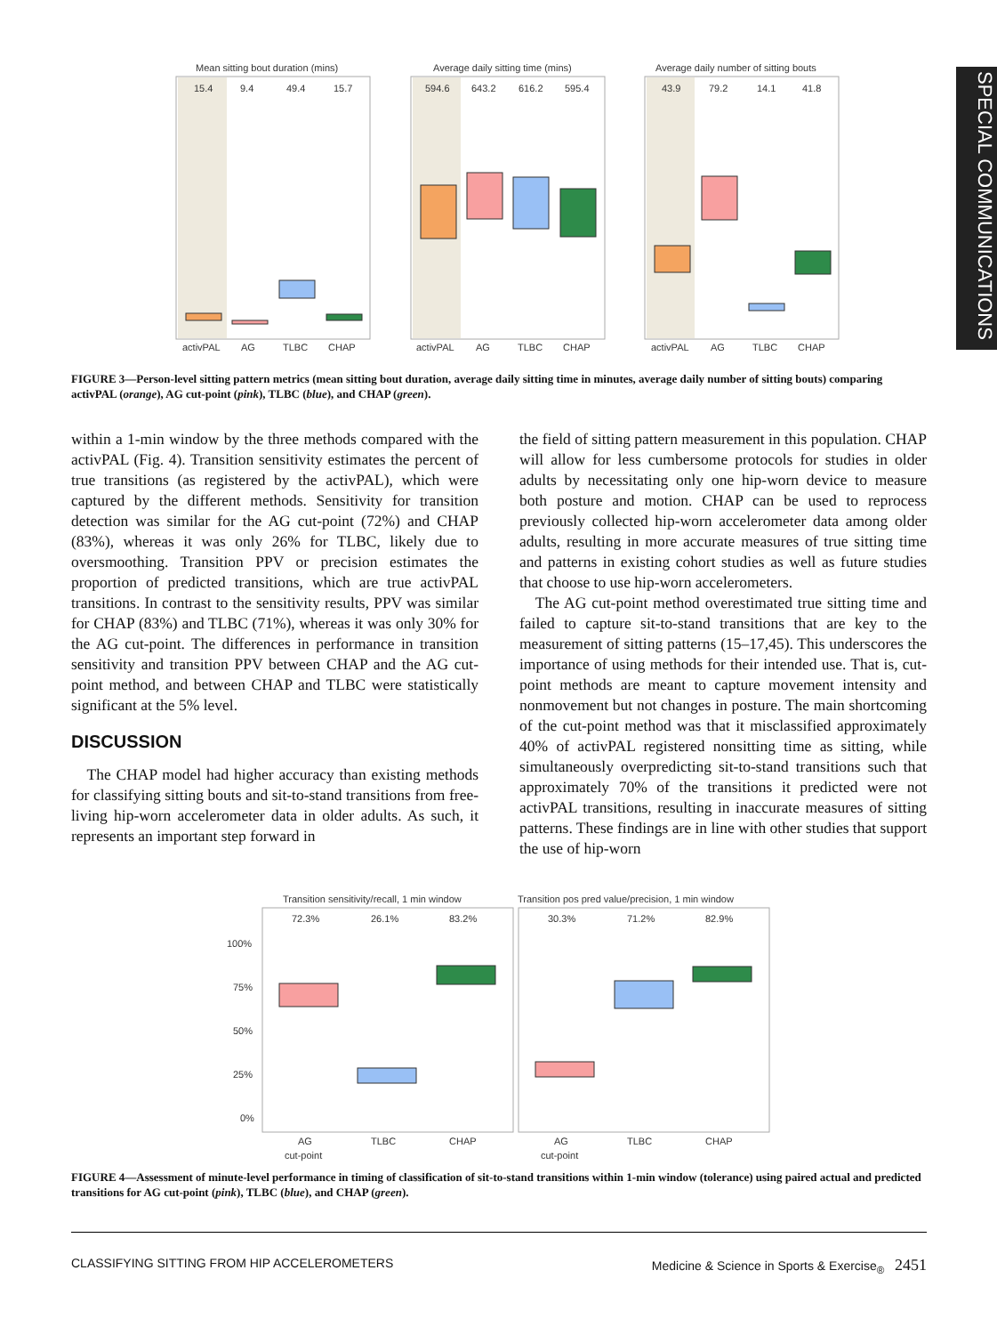SPECIAL COMMUNICATIONS
Mean sitting bout duration (mins)
Average daily sitting time (mins)
Average daily number of sitting bouts
15.4
9.4
49.4
15.7
594.6
643.2
616.2
595.4
43.9
79.2
14.1
41.8
activPAL
AG
TLBC
CHAP
activPAL
AG
TLBC
CHAP
activPAL
AG
TLBC
CHAP
FIGURE 3—Person-level sitting pattern metrics (mean sitting bout duration, average daily sitting time in minutes, average daily number of sitting bouts) comparing activPAL (orange), AG cut-point (pink), TLBC (blue), and CHAP (green).
within a 1-min window by the three methods compared with the activPAL (Fig. 4). Transition sensitivity estimates the percent of true transitions (as registered by the activPAL), which were captured by the different methods. Sensitivity for transition detection was similar for the AG cut-point (72%) and CHAP (83%), whereas it was only 26% for TLBC, likely due to oversmoothing. Transition PPV or precision estimates the proportion of predicted transitions, which are true activPAL transitions. In contrast to the sensitivity results, PPV was similar for CHAP (83%) and TLBC (71%), whereas it was only 30% for the AG cut-point. The differences in performance in transition sensitivity and transition PPV between CHAP and the AG cut-point method, and between CHAP and TLBC were statistically significant at the 5% level.
DISCUSSION
The CHAP model had higher accuracy than existing methods for classifying sitting bouts and sit-to-stand transitions from free-living hip-worn accelerometer data in older adults. As such, it represents an important step forward in
the field of sitting pattern measurement in this population. CHAP will allow for less cumbersome protocols for studies in older adults by necessitating only one hip-worn device to measure both posture and motion. CHAP can be used to reprocess previously collected hip-worn accelerometer data among older adults, resulting in more accurate measures of true sitting time and patterns in existing cohort studies as well as future studies that choose to use hip-worn accelerometers.
The AG cut-point method overestimated true sitting time and failed to capture sit-to-stand transitions that are key to the measurement of sitting patterns (15–17,45). This underscores the importance of using methods for their intended use. That is, cut-point methods are meant to capture movement intensity and nonmovement but not changes in posture. The main shortcoming of the cut-point method was that it misclassified approximately 40% of activPAL registered nonsitting time as sitting, while simultaneously overpredicting sit-to-stand transitions such that approximately 70% of the transitions it predicted were not activPAL transitions, resulting in inaccurate measures of sitting patterns. These findings are in line with other studies that support the use of hip-worn
Transition sensitivity/recall, 1 min window
Transition pos pred value/precision, 1 min window
72.3%
26.1%
83.2%
30.3%
71.2%
82.9%
100%
75%
50%
25%
0%
AG
TLBC
CHAP
AG
TLBC
CHAP
cut-point
cut-point
FIGURE 4—Assessment of minute-level performance in timing of classification of sit-to-stand transitions within 1-min window (tolerance) using paired actual and predicted transitions for AG cut-point (pink), TLBC (blue), and CHAP (green).
CLASSIFYING SITTING FROM HIP ACCELEROMETERS Medicine & Science in Sports & Exercise<sub>®</sub> 2451